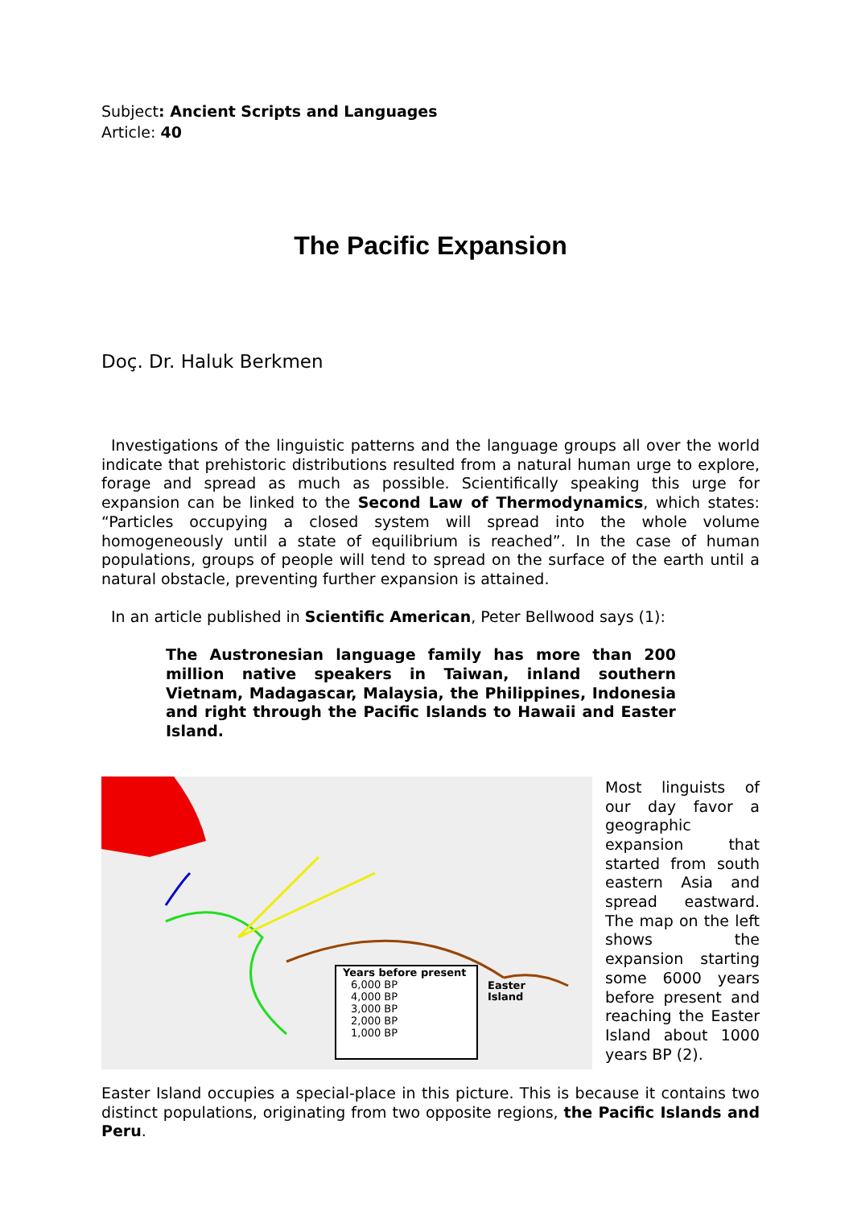Subject: Ancient Scripts and Languages
Article: 40
The Pacific Expansion
Doç. Dr. Haluk Berkmen
Investigations of the linguistic patterns and the language groups all over the world indicate that prehistoric distributions resulted from a natural human urge to explore, forage and spread as much as possible. Scientifically speaking this urge for expansion can be linked to the Second Law of Thermodynamics, which states: “Particles occupying a closed system will spread into the whole volume homogeneously until a state of equilibrium is reached”. In the case of human populations, groups of people will tend to spread on the surface of the earth until a natural obstacle, preventing further expansion is attained.
In an article published in Scientific American, Peter Bellwood says (1):
The Austronesian language family has more than 200 million native speakers in Taiwan, inland southern Vietnam, Madagascar, Malaysia, the Philippines, Indonesia and right through the Pacific Islands to Hawaii and Easter Island.
Years before present
6,000 BP
4,000 BP
3,000 BP
2,000 BP
1,000 BP
Easter
Island
Most linguists of our day favor a geographic expansion that started from south eastern Asia and spread eastward. The map on the left shows the expansion starting some 6000 years before present and reaching the Easter Island about 1000 years BP (2).
Easter Island occupies a special-place in this picture. This is because it contains two distinct populations, originating from two opposite regions, the Pacific Islands and Peru.